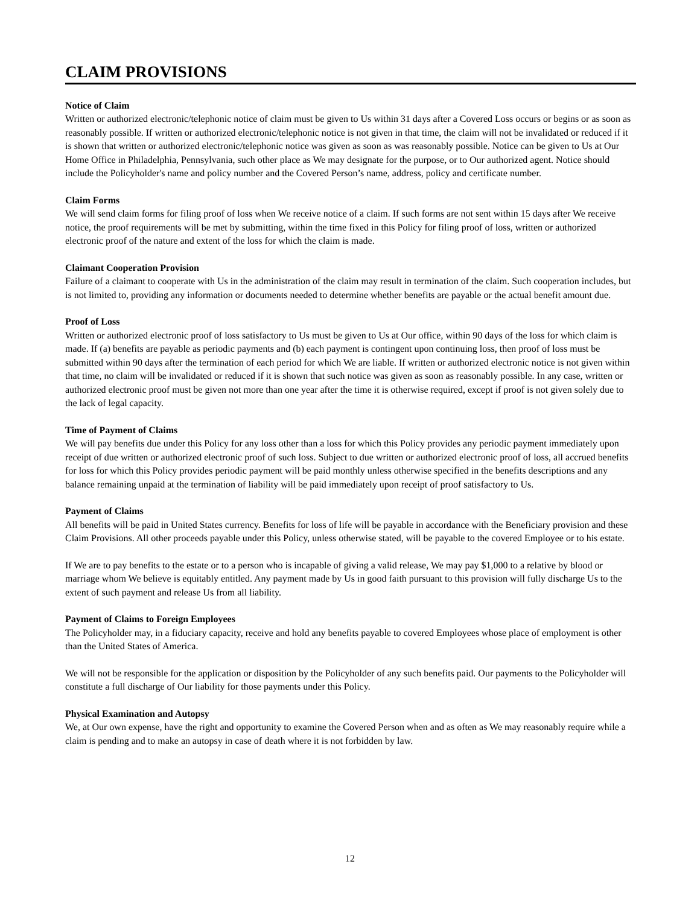CLAIM PROVISIONS
Notice of Claim
Written or authorized electronic/telephonic notice of claim must be given to Us within 31 days after a Covered Loss occurs or begins or as soon as reasonably possible. If written or authorized electronic/telephonic notice is not given in that time, the claim will not be invalidated or reduced if it is shown that written or authorized electronic/telephonic notice was given as soon as was reasonably possible. Notice can be given to Us at Our Home Office in Philadelphia, Pennsylvania, such other place as We may designate for the purpose, or to Our authorized agent. Notice should include the Policyholder's name and policy number and the Covered Person’s name, address, policy and certificate number.
Claim Forms
We will send claim forms for filing proof of loss when We receive notice of a claim. If such forms are not sent within 15 days after We receive notice, the proof requirements will be met by submitting, within the time fixed in this Policy for filing proof of loss, written or authorized electronic proof of the nature and extent of the loss for which the claim is made.
Claimant Cooperation Provision
Failure of a claimant to cooperate with Us in the administration of the claim may result in termination of the claim. Such cooperation includes, but is not limited to, providing any information or documents needed to determine whether benefits are payable or the actual benefit amount due.
Proof of Loss
Written or authorized electronic proof of loss satisfactory to Us must be given to Us at Our office, within 90 days of the loss for which claim is made. If (a) benefits are payable as periodic payments and (b) each payment is contingent upon continuing loss, then proof of loss must be submitted within 90 days after the termination of each period for which We are liable. If written or authorized electronic notice is not given within that time, no claim will be invalidated or reduced if it is shown that such notice was given as soon as reasonably possible. In any case, written or authorized electronic proof must be given not more than one year after the time it is otherwise required, except if proof is not given solely due to the lack of legal capacity.
Time of Payment of Claims
We will pay benefits due under this Policy for any loss other than a loss for which this Policy provides any periodic payment immediately upon receipt of due written or authorized electronic proof of such loss. Subject to due written or authorized electronic proof of loss, all accrued benefits for loss for which this Policy provides periodic payment will be paid monthly unless otherwise specified in the benefits descriptions and any balance remaining unpaid at the termination of liability will be paid immediately upon receipt of proof satisfactory to Us.
Payment of Claims
All benefits will be paid in United States currency. Benefits for loss of life will be payable in accordance with the Beneficiary provision and these Claim Provisions. All other proceeds payable under this Policy, unless otherwise stated, will be payable to the covered Employee or to his estate.
If We are to pay benefits to the estate or to a person who is incapable of giving a valid release, We may pay $1,000 to a relative by blood or marriage whom We believe is equitably entitled. Any payment made by Us in good faith pursuant to this provision will fully discharge Us to the extent of such payment and release Us from all liability.
Payment of Claims to Foreign Employees
The Policyholder may, in a fiduciary capacity, receive and hold any benefits payable to covered Employees whose place of employment is other than the United States of America.
We will not be responsible for the application or disposition by the Policyholder of any such benefits paid. Our payments to the Policyholder will constitute a full discharge of Our liability for those payments under this Policy.
Physical Examination and Autopsy
We, at Our own expense, have the right and opportunity to examine the Covered Person when and as often as We may reasonably require while a claim is pending and to make an autopsy in case of death where it is not forbidden by law.
12